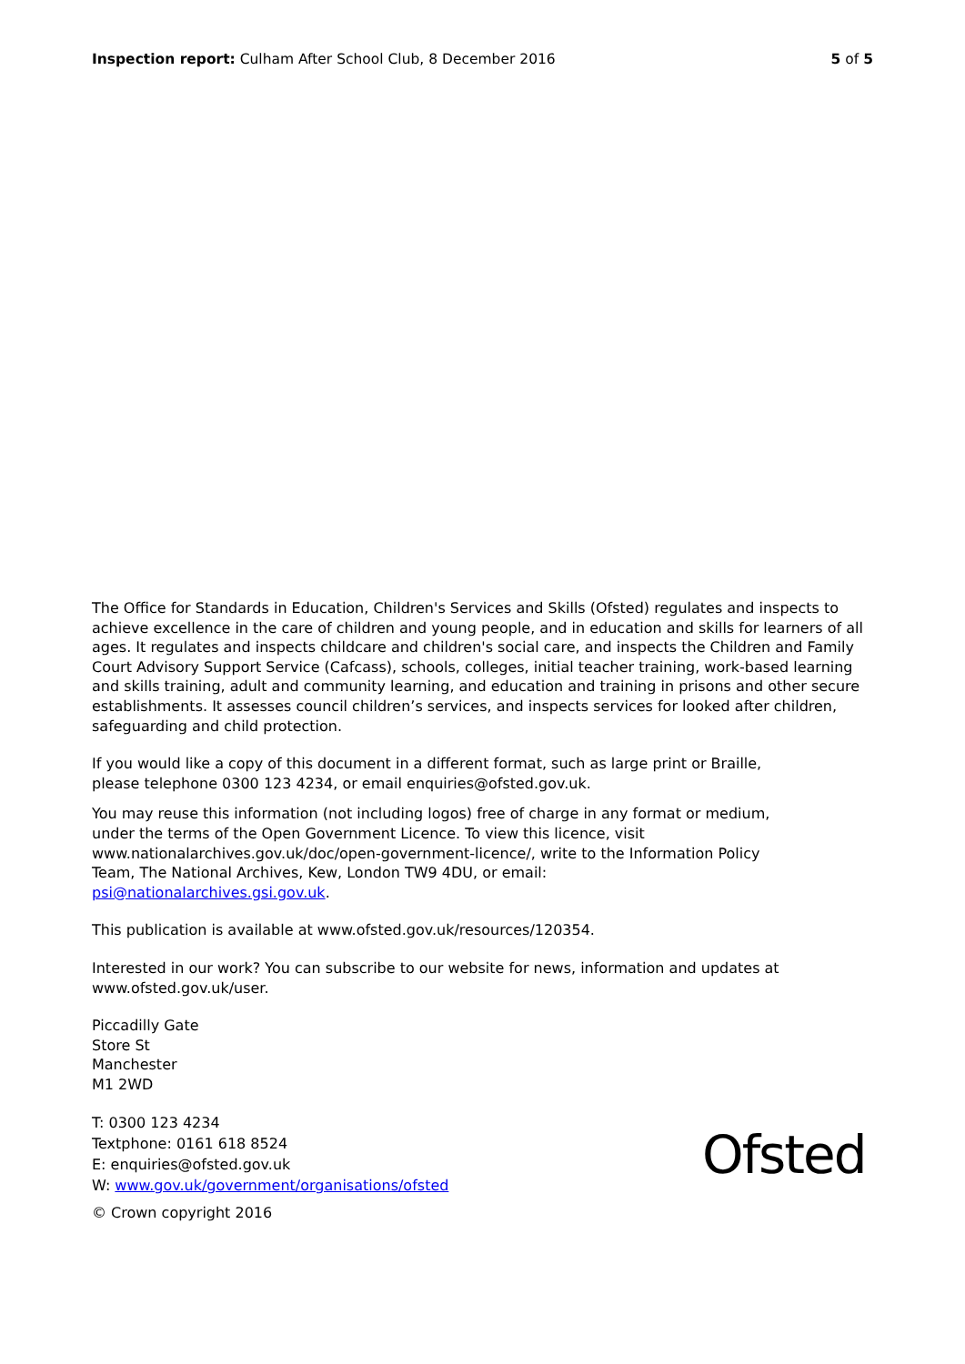Inspection report: Culham After School Club, 8 December 2016 5 of 5
The Office for Standards in Education, Children's Services and Skills (Ofsted) regulates and inspects to achieve excellence in the care of children and young people, and in education and skills for learners of all ages. It regulates and inspects childcare and children's social care, and inspects the Children and Family Court Advisory Support Service (Cafcass), schools, colleges, initial teacher training, work-based learning and skills training, adult and community learning, and education and training in prisons and other secure establishments. It assesses council children’s services, and inspects services for looked after children, safeguarding and child protection.
If you would like a copy of this document in a different format, such as large print or Braille,
please telephone 0300 123 4234, or email enquiries@ofsted.gov.uk.
You may reuse this information (not including logos) free of charge in any format or medium,
under the terms of the Open Government Licence. To view this licence, visit
www.nationalarchives.gov.uk/doc/open-government-licence/, write to the Information Policy
Team, The National Archives, Kew, London TW9 4DU, or email:
psi@nationalarchives.gsi.gov.uk.
This publication is available at www.ofsted.gov.uk/resources/120354.
Interested in our work? You can subscribe to our website for news, information and updates at
www.ofsted.gov.uk/user.
Piccadilly Gate
Store St
Manchester
M1 2WD
T: 0300 123 4234
Textphone: 0161 618 8524
E: enquiries@ofsted.gov.uk
W: www.gov.uk/government/organisations/ofsted
© Crown copyright 2016
Ofsted